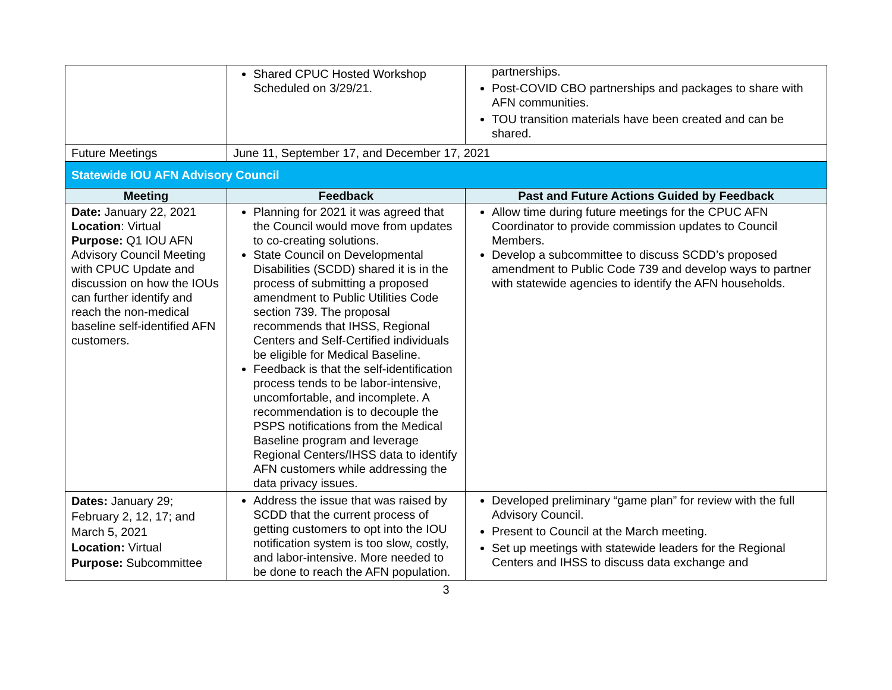| | Shared CPUC Hosted Workshop Scheduled on 3/29/21. | partnerships. Post-COVID CBO partnerships and packages to share with AFN communities. TOU transition materials have been created and can be shared. |
| Future Meetings | June 11, September 17, and December 17, 2021 | |
| Statewide IOU AFN Advisory Council | | |
| Meeting | Feedback | Past and Future Actions Guided by Feedback |
| Date: January 22, 2021 Location : Virtual Purpose: Q1 IOU AFN Advisory Council Meeting with CPUC Update and discussion on how the IOUs can further identify and reach the non-medical baseline self-identified AFN customers. | Planning for 2021 it was agreed that the Council would move from updates to co-creating solutions. State Council on Developmental Disabilities (SCDD) shared it is in the process of submitting a proposed amendment to Public Utilities Code section 739. The proposal recommends that IHSS, Regional Centers and Self-Certified individuals be eligible for Medical Baseline. Feedback is that the self-identification process tends to be labor-intensive, uncomfortable, and incomplete. A recommendation is to decouple the PSPS notifications from the Medical Baseline program and leverage Regional Centers/IHSS data to identify AFN customers while addressing the data privacy issues. | Allow time during future meetings for the CPUC AFN Coordinator to provide commission updates to Council Members. Develop a subcommittee to discuss SCDD’s proposed amendment to Public Code 739 and develop ways to partner with statewide agencies to identify the AFN households. |
| Dates: January 29; February 2, 12, 17; and March 5, 2021 Location: Virtual Purpose: Subcommittee | Address the issue that was raised by SCDD that the current process of getting customers to opt into the IOU notification system is too slow, costly, and labor-intensive. More needed to be done to reach the AFN population. | Developed preliminary “game plan” for review with the full Advisory Council. Present to Council at the March meeting. Set up meetings with statewide leaders for the Regional Centers and IHSS to discuss data exchange and |
3